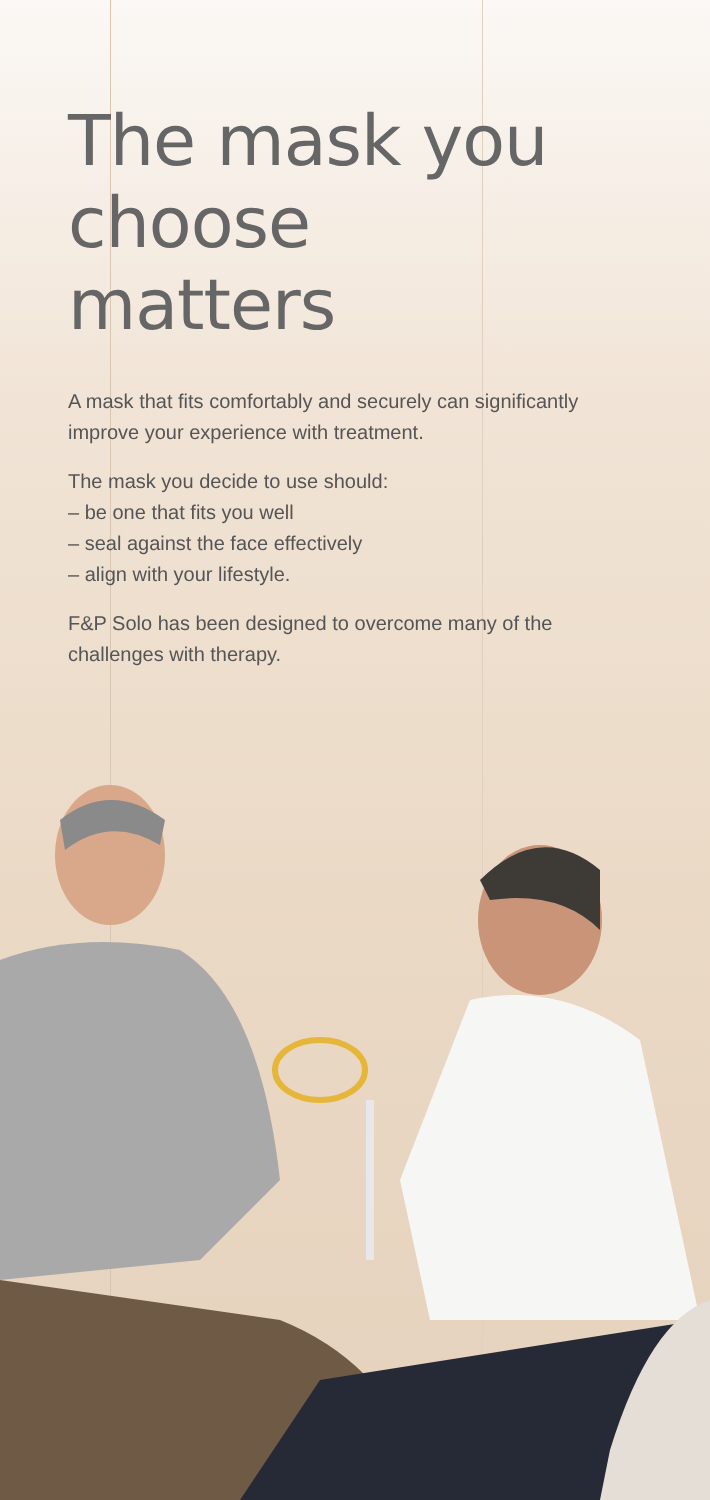The mask you choose matters
A mask that fits comfortably and securely can significantly improve your experience with treatment.
The mask you decide to use should:
– be one that fits you well
– seal against the face effectively
– align with your lifestyle.
F&P Solo has been designed to overcome many of the challenges with therapy.